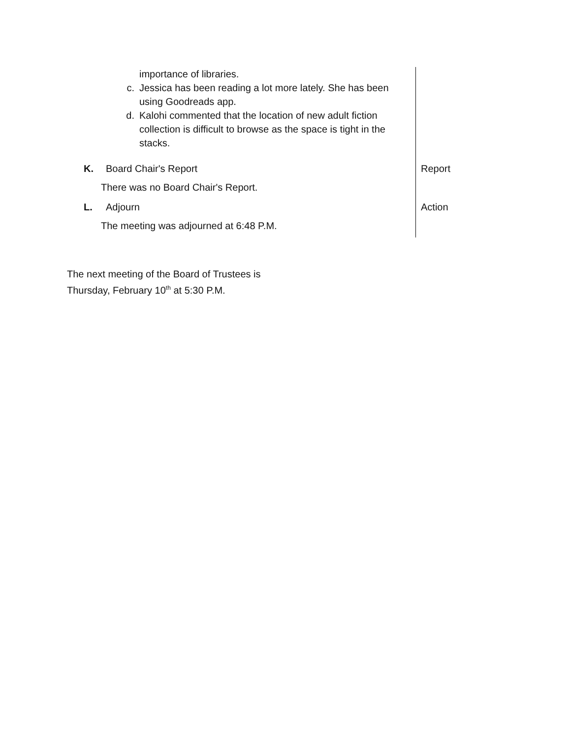| importance of libraries. c. Jessica has been reading a lot more lately. She has been using Goodreads app. d. Kalohi commented that the location of new adult fiction collection is difficult to browse as the space is tight in the stacks. | |
| K. Board Chair's Report There was no Board Chair's Report. | Report |
| L. Adjourn The meeting was adjourned at 6:48 P.M. | Action |
The next meeting of the Board of Trustees is
Thursday, February 10<sup>th</sup> at 5:30 P.M.